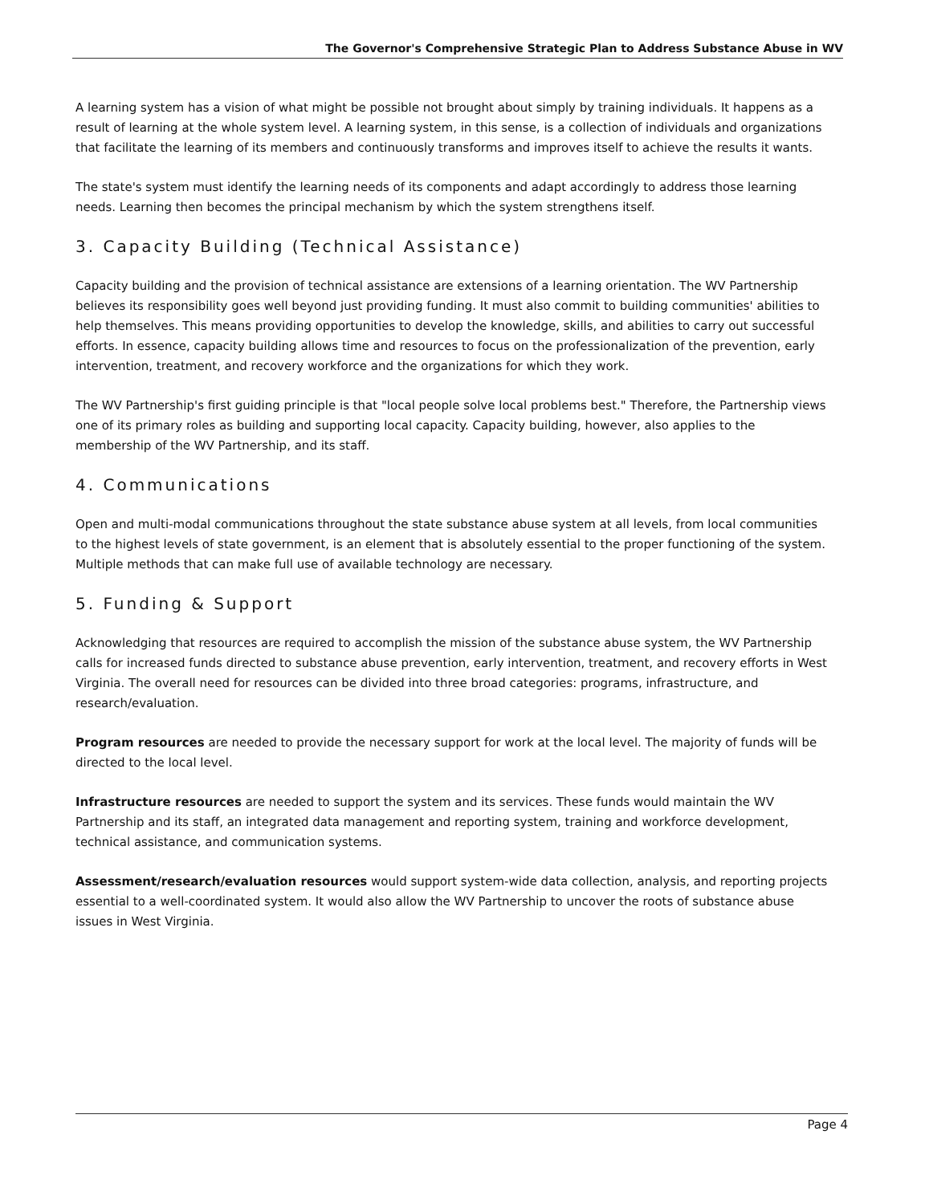The Governor's Comprehensive Strategic Plan to Address Substance Abuse in WV
A learning system has a vision of what might be possible not brought about simply by training individuals. It happens as a result of learning at the whole system level. A learning system, in this sense, is a collection of individuals and organizations that facilitate the learning of its members and continuously transforms and improves itself to achieve the results it wants.
The state's system must identify the learning needs of its components and adapt accordingly to address those learning needs. Learning then becomes the principal mechanism by which the system strengthens itself.
3. Capacity Building (Technical Assistance)
Capacity building and the provision of technical assistance are extensions of a learning orientation. The WV Partnership believes its responsibility goes well beyond just providing funding. It must also commit to building communities' abilities to help themselves. This means providing opportunities to develop the knowledge, skills, and abilities to carry out successful efforts. In essence, capacity building allows time and resources to focus on the professionalization of the prevention, early intervention, treatment, and recovery workforce and the organizations for which they work.
The WV Partnership's first guiding principle is that "local people solve local problems best." Therefore, the Partnership views one of its primary roles as building and supporting local capacity. Capacity building, however, also applies to the membership of the WV Partnership, and its staff.
4. Communications
Open and multi-modal communications throughout the state substance abuse system at all levels, from local communities to the highest levels of state government, is an element that is absolutely essential to the proper functioning of the system. Multiple methods that can make full use of available technology are necessary.
5. Funding & Support
Acknowledging that resources are required to accomplish the mission of the substance abuse system, the WV Partnership calls for increased funds directed to substance abuse prevention, early intervention, treatment, and recovery efforts in West Virginia. The overall need for resources can be divided into three broad categories: programs, infrastructure, and research/evaluation.
Program resources are needed to provide the necessary support for work at the local level. The majority of funds will be directed to the local level.
Infrastructure resources are needed to support the system and its services. These funds would maintain the WV Partnership and its staff, an integrated data management and reporting system, training and workforce development, technical assistance, and communication systems.
Assessment/research/evaluation resources would support system-wide data collection, analysis, and reporting projects essential to a well-coordinated system. It would also allow the WV Partnership to uncover the roots of substance abuse issues in West Virginia.
Page 4